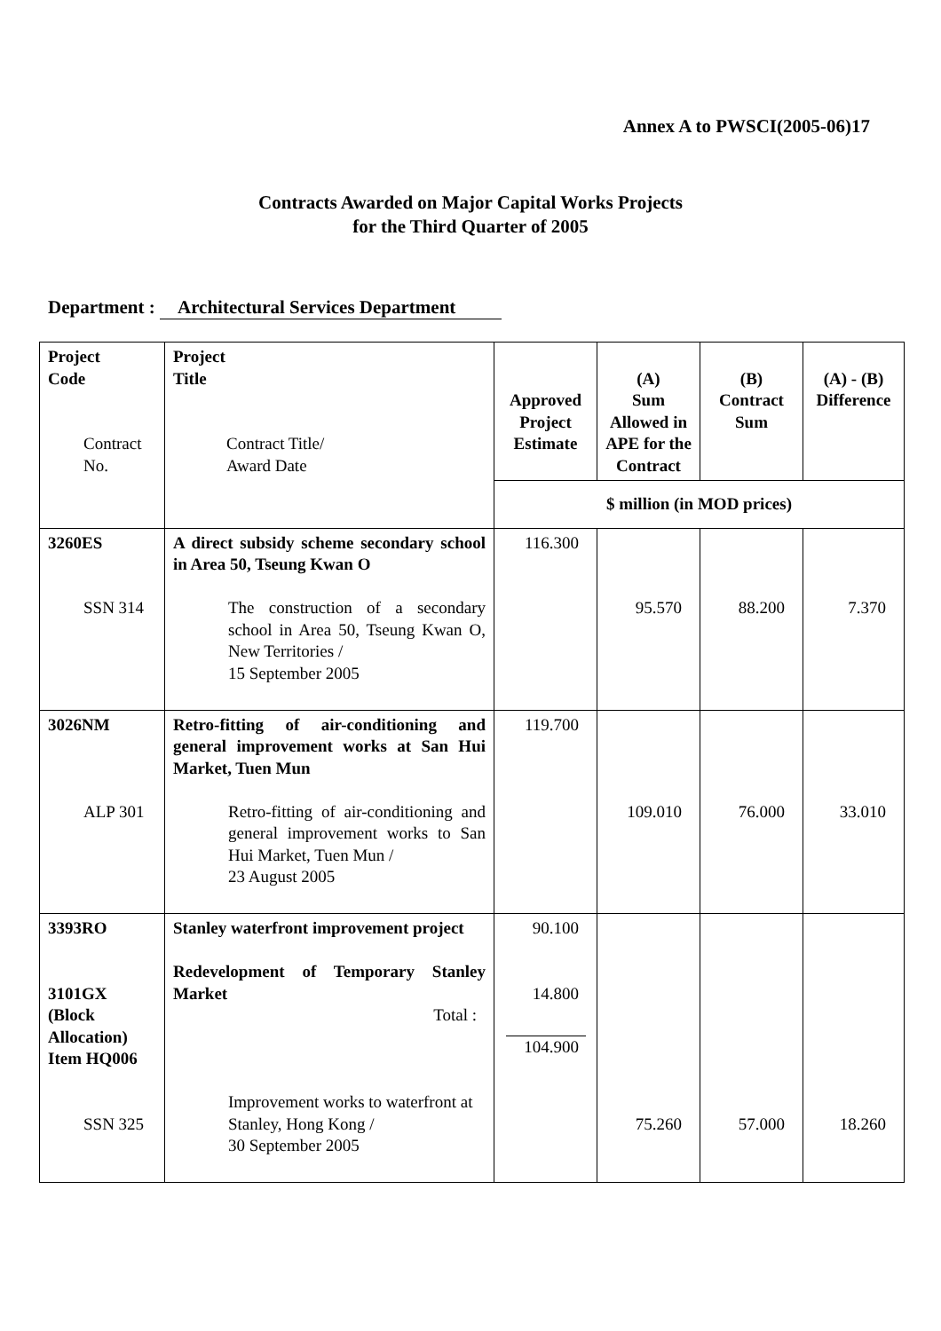Annex A to PWSCI(2005-06)17
Contracts Awarded on Major Capital Works Projects
for the Third Quarter of 2005
Department : Architectural Services Department
| Project Code Contract No. | Project Title Contract Title/ Award Date | Approved Project Estimate | (A) Sum Allowed in APE for the Contract | (B) Contract Sum | (A) - (B) Difference |
| | | $ million (in MOD prices) | | | |
| 3260ES SSN 314 | A direct subsidy scheme secondary school in Area 50, Tseung Kwan O The construction of a secondary school in Area 50, Tseung Kwan O, New Territories / 15 September 2005 | 116.300 | 95.570 | 88.200 | 7.370 |
| 3026NM ALP 301 | Retro-fitting of air-conditioning and general improvement works at San Hui Market, Tuen Mun Retro-fitting of air-conditioning and general improvement works to San Hui Market, Tuen Mun / 23 August 2005 | 119.700 | 109.010 | 76.000 | 33.010 |
| 3393RO 3101GX (Block Allocation) Item HQ006 SSN 325 | Stanley waterfront improvement project Redevelopment of Temporary Stanley Market Total : Improvement works to waterfront at Stanley, Hong Kong / 30 September 2005 | 90.100 14.800 104.900 | 75.260 | 57.000 | 18.260 |